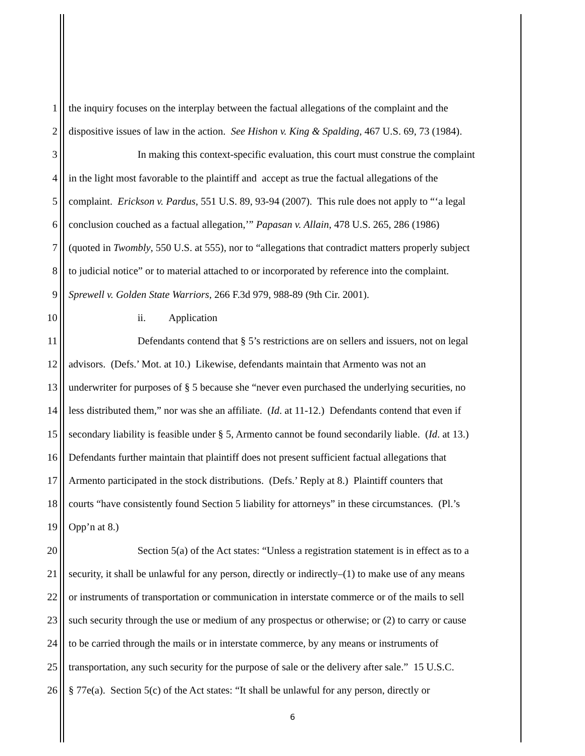1 the inquiry focuses on the interplay between the factual allegations of the complaint and the
2 dispositive issues of law in the action. See Hishon v. King & Spalding, 467 U.S. 69, 73 (1984).
3 In making this context-specific evaluation, this court must construe the complaint
4 in the light most favorable to the plaintiff and accept as true the factual allegations of the
5 complaint. Erickson v. Pardus, 551 U.S. 89, 93-94 (2007). This rule does not apply to “‘a legal
6 conclusion couched as a factual allegation,’” Papasan v. Allain, 478 U.S. 265, 286 (1986)
7 (quoted in Twombly, 550 U.S. at 555), nor to “allegations that contradict matters properly subject
8 to judicial notice” or to material attached to or incorporated by reference into the complaint.
9 Sprewell v. Golden State Warriors, 266 F.3d 979, 988-89 (9th Cir. 2001).
10 ii. Application
11 Defendants contend that § 5’s restrictions are on sellers and issuers, not on legal
12 advisors. (Defs.’ Mot. at 10.) Likewise, defendants maintain that Armento was not an
13 underwriter for purposes of § 5 because she “never even purchased the underlying securities, no
14 less distributed them,” nor was she an affiliate. (Id. at 11-12.) Defendants contend that even if
15 secondary liability is feasible under § 5, Armento cannot be found secondarily liable. (Id. at 13.)
16 Defendants further maintain that plaintiff does not present sufficient factual allegations that
17 Armento participated in the stock distributions. (Defs.’ Reply at 8.) Plaintiff counters that
18 courts “have consistently found Section 5 liability for attorneys” in these circumstances. (Pl.’s
19 Opp’n at 8.)
20 Section 5(a) of the Act states: “Unless a registration statement is in effect as to a
21 security, it shall be unlawful for any person, directly or indirectly–(1) to make use of any means
22 or instruments of transportation or communication in interstate commerce or of the mails to sell
23 such security through the use or medium of any prospectus or otherwise; or (2) to carry or cause
24 to be carried through the mails or in interstate commerce, by any means or instruments of
25 transportation, any such security for the purpose of sale or the delivery after sale.” 15 U.S.C.
26 § 77e(a). Section 5(c) of the Act states: “It shall be unlawful for any person, directly or
6